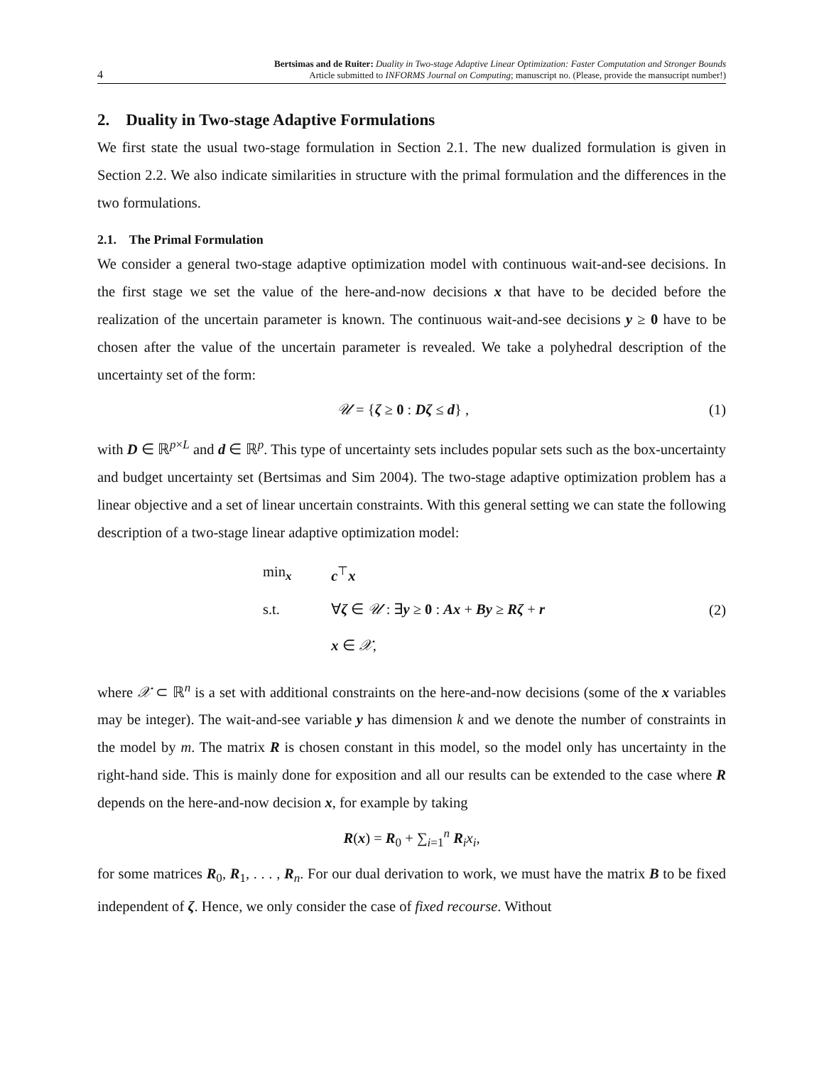4
Bertsimas and de Ruiter: Duality in Two-stage Adaptive Linear Optimization: Faster Computation and Stronger Bounds
Article submitted to INFORMS Journal on Computing; manuscript no. (Please, provide the mansucript number!)
2. Duality in Two-stage Adaptive Formulations
We first state the usual two-stage formulation in Section 2.1. The new dualized formulation is given in Section 2.2. We also indicate similarities in structure with the primal formulation and the differences in the two formulations.
2.1. The Primal Formulation
We consider a general two-stage adaptive optimization model with continuous wait-and-see decisions. In the first stage we set the value of the here-and-now decisions x that have to be decided before the realization of the uncertain parameter is known. The continuous wait-and-see decisions y ≥ 0 have to be chosen after the value of the uncertain parameter is revealed. We take a polyhedral description of the uncertainty set of the form:
𝒰 = {ζ ≥ 0 : Dζ ≤ d} , (1)
with D ∈ ℝ<sup>p×L</sup> and d ∈ ℝ<sup>p</sup>. This type of uncertainty sets includes popular sets such as the box-uncertainty and budget uncertainty set (Bertsimas and Sim 2004). The two-stage adaptive optimization problem has a linear objective and a set of linear uncertain constraints. With this general setting we can state the following description of a two-stage linear adaptive optimization model:
| min<sub>x</sub> | c<sup>⊤</sup> x |
| s.t. | ∀ ζ ∈ 𝒰 : ∃ y ≥ 0 : Ax + By ≥ Rζ + r |
| | x ∈ 𝒳 , |
(2)
where 𝒳 ⊂ ℝ<sup>n</sup> is a set with additional constraints on the here-and-now decisions (some of the x variables may be integer). The wait-and-see variable y has dimension k and we denote the number of constraints in the model by m. The matrix R is chosen constant in this model, so the model only has uncertainty in the right-hand side. This is mainly done for exposition and all our results can be extended to the case where R depends on the here-and-now decision x, for example by taking
R(x) = R<sub>0</sub> + ∑<sub>i=1</sub><sup>n</sup> R<sub>i</sub>x<sub>i</sub>,
for some matrices R<sub>0</sub>, R<sub>1</sub>, . . . , R<sub>n</sub>. For our dual derivation to work, we must have the matrix B to be fixed independent of ζ. Hence, we only consider the case of fixed recourse. Without